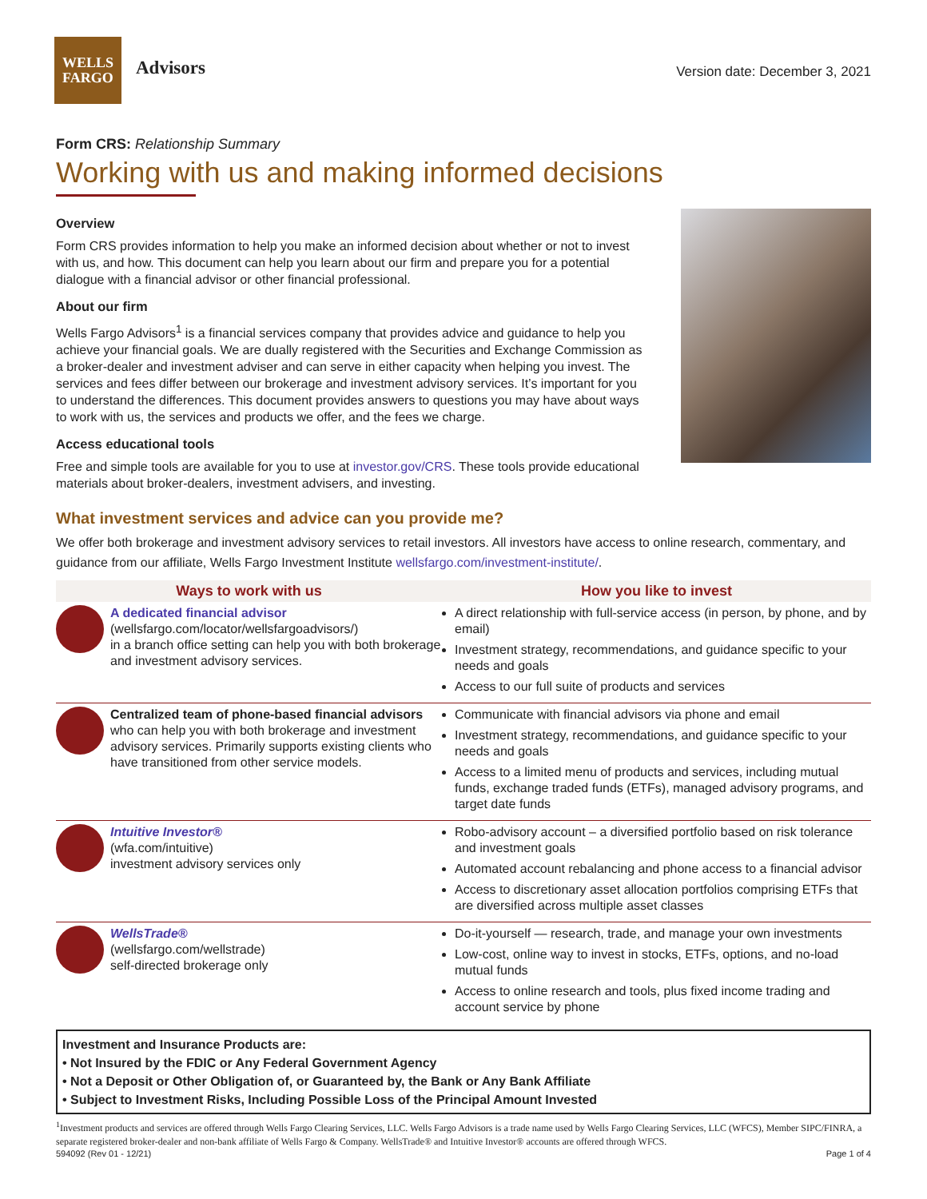WELLS
FARGO
Advisors
Version date: December 3, 2021
Form CRS: Relationship Summary
Working with us and making informed decisions
Overview
Form CRS provides information to help you make an informed decision about whether or not to invest with us, and how. This document can help you learn about our firm and prepare you for a potential dialogue with a financial advisor or other financial professional.
About our firm
Wells Fargo Advisors<sup>1</sup> is a financial services company that provides advice and guidance to help you achieve your financial goals. We are dually registered with the Securities and Exchange Commission as a broker-dealer and investment adviser and can serve in either capacity when helping you invest. The services and fees differ between our brokerage and investment advisory services. It’s important for you to understand the differences. This document provides answers to questions you may have about ways to work with us, the services and products we offer, and the fees we charge.
Access educational tools
Free and simple tools are available for you to use at investor.gov/CRS. These tools provide educational materials about broker-dealers, investment advisers, and investing.
What investment services and advice can you provide me?
We offer both brokerage and investment advisory services to retail investors. All investors have access to online research, commentary, and guidance from our affiliate, Wells Fargo Investment Institute wellsfargo.com/investment-institute/.
| Ways to work with us | | How you like to invest |
| --- | --- | --- |
| | A dedicated financial advisor (wellsfargo.com/locator/wellsfargoadvisors/) in a branch office setting can help you with both brokerage and investment advisory services. | A direct relationship with full-service access (in person, by phone, and by email) Investment strategy, recommendations, and guidance specific to your needs and goals Access to our full suite of products and services |
| | Centralized team of phone-based financial advisors who can help you with both brokerage and investment advisory services. Primarily supports existing clients who have transitioned from other service models. | Communicate with financial advisors via phone and email Investment strategy, recommendations, and guidance specific to your needs and goals Access to a limited menu of products and services, including mutual funds, exchange traded funds (ETFs), managed advisory programs, and target date funds |
| | Intuitive Investor® (wfa.com/intuitive) investment advisory services only | Robo-advisory account – a diversified portfolio based on risk tolerance and investment goals Automated account rebalancing and phone access to a financial advisor Access to discretionary asset allocation portfolios comprising ETFs that are diversified across multiple asset classes |
| | WellsTrade® (wellsfargo.com/wellstrade) self-directed brokerage only | Do-it-yourself — research, trade, and manage your own investments Low-cost, online way to invest in stocks, ETFs, options, and no-load mutual funds Access to online research and tools, plus fixed income trading and account service by phone |
Investment and Insurance Products are:
• Not Insured by the FDIC or Any Federal Government Agency
• Not a Deposit or Other Obligation of, or Guaranteed by, the Bank or Any Bank Affiliate
• Subject to Investment Risks, Including Possible Loss of the Principal Amount Invested
<sup>1</sup> Investment products and services are offered through Wells Fargo Clearing Services, LLC. Wells Fargo Advisors is a trade name used by Wells Fargo Clearing Services, LLC (WFCS), Member SIPC/FINRA, a separate registered broker-dealer and non-bank affiliate of Wells Fargo & Company. WellsTrade® and Intuitive Investor® accounts are offered through WFCS.
594092 (Rev 01 - 12/21) Page 1 of 4